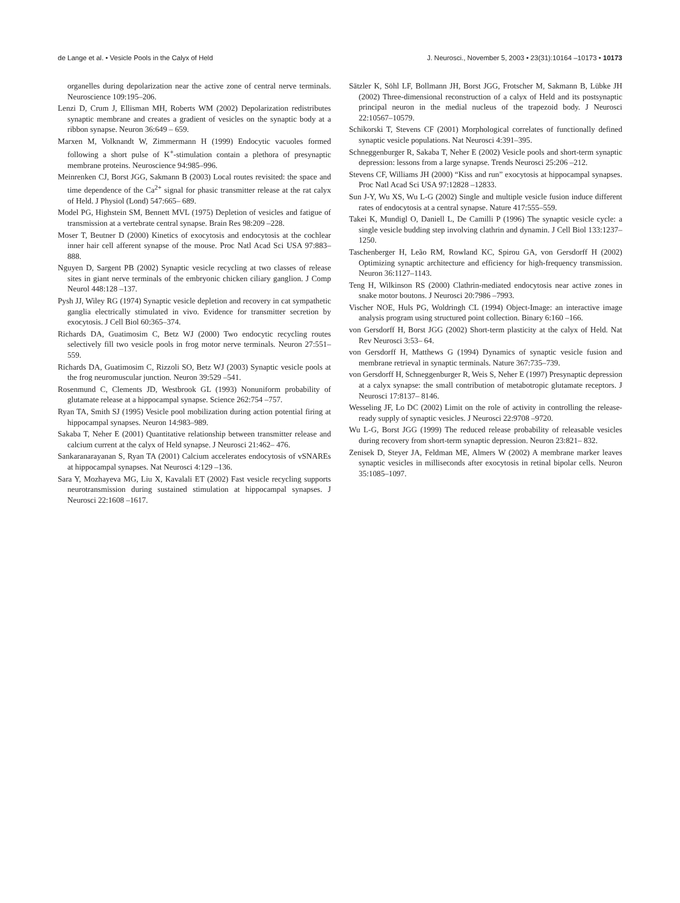de Lange et al. • Vesicle Pools in the Calyx of Held J. Neurosci., November 5, 2003 • 23(31):10164 –10173 • 10173
organelles during depolarization near the active zone of central nerve terminals. Neuroscience 109:195–206.
Lenzi D, Crum J, Ellisman MH, Roberts WM (2002) Depolarization redistributes synaptic membrane and creates a gradient of vesicles on the synaptic body at a ribbon synapse. Neuron 36:649 – 659.
Marxen M, Volknandt W, Zimmermann H (1999) Endocytic vacuoles formed following a short pulse of K<sup>+</sup>-stimulation contain a plethora of presynaptic membrane proteins. Neuroscience 94:985–996.
Meinrenken CJ, Borst JGG, Sakmann B (2003) Local routes revisited: the space and time dependence of the Ca<sup>2+</sup> signal for phasic transmitter release at the rat calyx of Held. J Physiol (Lond) 547:665– 689.
Model PG, Highstein SM, Bennett MVL (1975) Depletion of vesicles and fatigue of transmission at a vertebrate central synapse. Brain Res 98:209 –228.
Moser T, Beutner D (2000) Kinetics of exocytosis and endocytosis at the cochlear inner hair cell afferent synapse of the mouse. Proc Natl Acad Sci USA 97:883– 888.
Nguyen D, Sargent PB (2002) Synaptic vesicle recycling at two classes of release sites in giant nerve terminals of the embryonic chicken ciliary ganglion. J Comp Neurol 448:128 –137.
Pysh JJ, Wiley RG (1974) Synaptic vesicle depletion and recovery in cat sympathetic ganglia electrically stimulated in vivo. Evidence for transmitter secretion by exocytosis. J Cell Biol 60:365–374.
Richards DA, Guatimosim C, Betz WJ (2000) Two endocytic recycling routes selectively fill two vesicle pools in frog motor nerve terminals. Neuron 27:551–559.
Richards DA, Guatimosim C, Rizzoli SO, Betz WJ (2003) Synaptic vesicle pools at the frog neuromuscular junction. Neuron 39:529 –541.
Rosenmund C, Clements JD, Westbrook GL (1993) Nonuniform probability of glutamate release at a hippocampal synapse. Science 262:754 –757.
Ryan TA, Smith SJ (1995) Vesicle pool mobilization during action potential firing at hippocampal synapses. Neuron 14:983–989.
Sakaba T, Neher E (2001) Quantitative relationship between transmitter release and calcium current at the calyx of Held synapse. J Neurosci 21:462– 476.
Sankaranarayanan S, Ryan TA (2001) Calcium accelerates endocytosis of vSNAREs at hippocampal synapses. Nat Neurosci 4:129 –136.
Sara Y, Mozhayeva MG, Liu X, Kavalali ET (2002) Fast vesicle recycling supports neurotransmission during sustained stimulation at hippocampal synapses. J Neurosci 22:1608 –1617.
Sätzler K, Söhl LF, Bollmann JH, Borst JGG, Frotscher M, Sakmann B, Lübke JH (2002) Three-dimensional reconstruction of a calyx of Held and its postsynaptic principal neuron in the medial nucleus of the trapezoid body. J Neurosci 22:10567–10579.
Schikorski T, Stevens CF (2001) Morphological correlates of functionally defined synaptic vesicle populations. Nat Neurosci 4:391–395.
Schneggenburger R, Sakaba T, Neher E (2002) Vesicle pools and short-term synaptic depression: lessons from a large synapse. Trends Neurosci 25:206 –212.
Stevens CF, Williams JH (2000) “Kiss and run” exocytosis at hippocampal synapses. Proc Natl Acad Sci USA 97:12828 –12833.
Sun J-Y, Wu XS, Wu L-G (2002) Single and multiple vesicle fusion induce different rates of endocytosis at a central synapse. Nature 417:555–559.
Takei K, Mundigl O, Daniell L, De Camilli P (1996) The synaptic vesicle cycle: a single vesicle budding step involving clathrin and dynamin. J Cell Biol 133:1237–1250.
Taschenberger H, Leão RM, Rowland KC, Spirou GA, von Gersdorff H (2002) Optimizing synaptic architecture and efficiency for high-frequency transmission. Neuron 36:1127–1143.
Teng H, Wilkinson RS (2000) Clathrin-mediated endocytosis near active zones in snake motor boutons. J Neurosci 20:7986 –7993.
Vischer NOE, Huls PG, Woldringh CL (1994) Object-Image: an interactive image analysis program using structured point collection. Binary 6:160 –166.
von Gersdorff H, Borst JGG (2002) Short-term plasticity at the calyx of Held. Nat Rev Neurosci 3:53– 64.
von Gersdorff H, Matthews G (1994) Dynamics of synaptic vesicle fusion and membrane retrieval in synaptic terminals. Nature 367:735–739.
von Gersdorff H, Schneggenburger R, Weis S, Neher E (1997) Presynaptic depression at a calyx synapse: the small contribution of metabotropic glutamate receptors. J Neurosci 17:8137– 8146.
Wesseling JF, Lo DC (2002) Limit on the role of activity in controlling the release-ready supply of synaptic vesicles. J Neurosci 22:9708 –9720.
Wu L-G, Borst JGG (1999) The reduced release probability of releasable vesicles during recovery from short-term synaptic depression. Neuron 23:821– 832.
Zenisek D, Steyer JA, Feldman ME, Almers W (2002) A membrane marker leaves synaptic vesicles in milliseconds after exocytosis in retinal bipolar cells. Neuron 35:1085–1097.